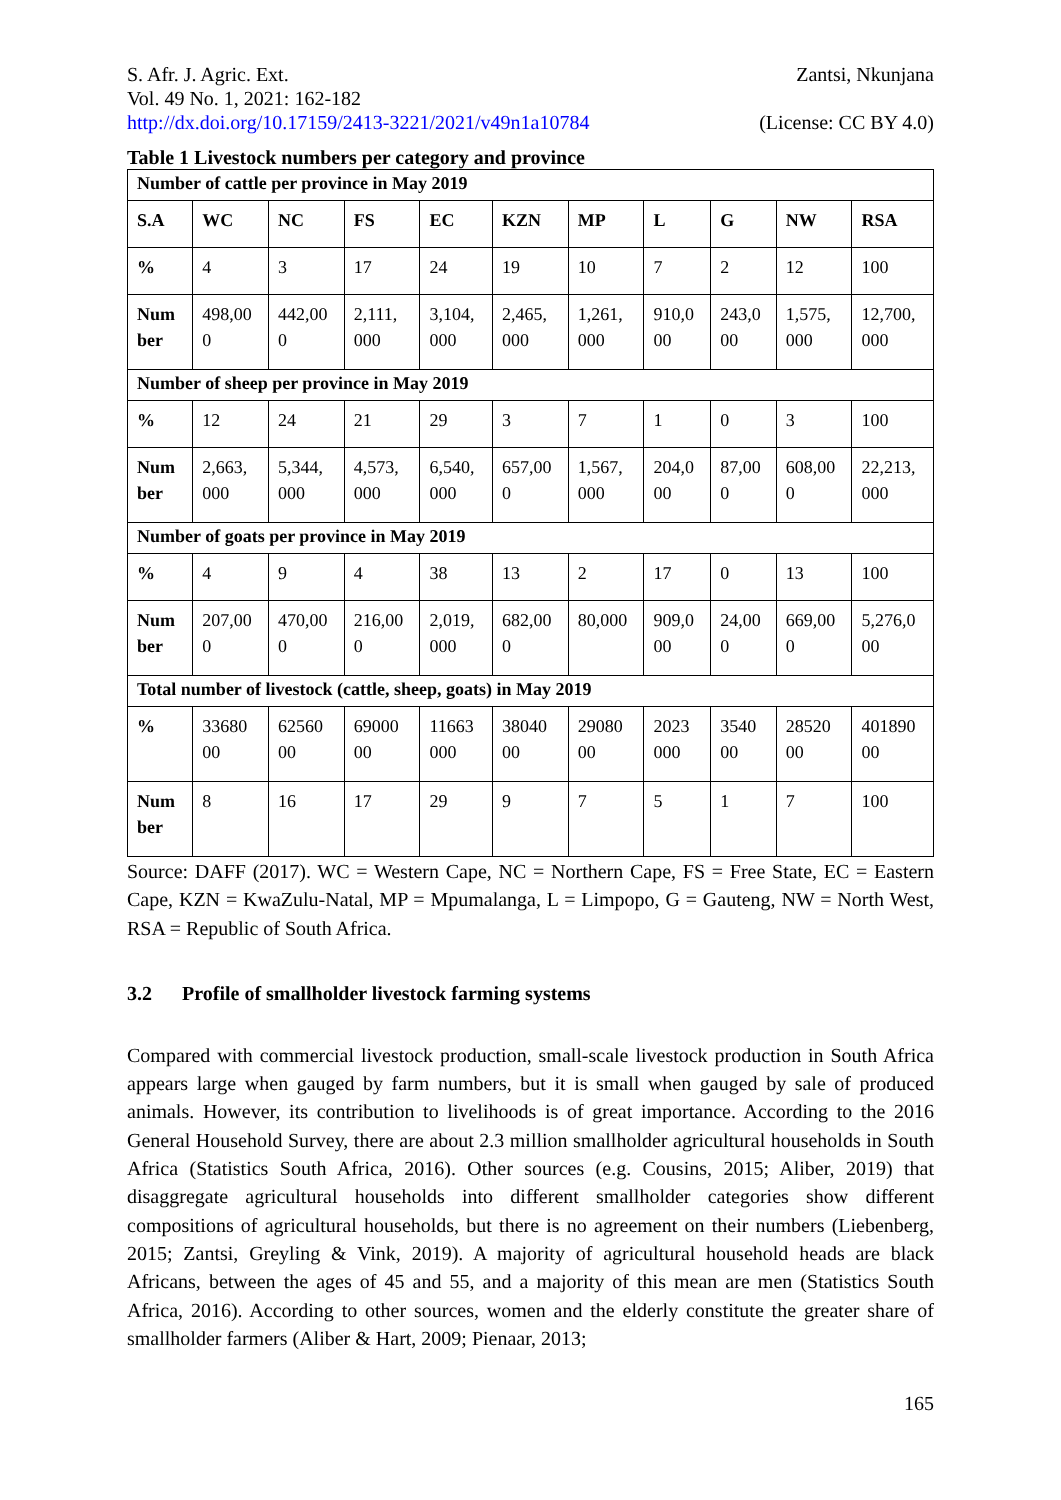S. Afr. J. Agric. Ext. Zantsi, Nkunjana
Vol. 49 No. 1, 2021: 162-182
http://dx.doi.org/10.17159/2413-3221/2021/v49n1a10784 (License: CC BY 4.0)
Table 1 Livestock numbers per category and province
| Number of cattle per province in May 2019 | | | | | | | | | | |
| S.A | WC | NC | FS | EC | KZN | MP | L | G | NW | RSA |
| % | 4 | 3 | 17 | 24 | 19 | 10 | 7 | 2 | 12 | 100 |
| Num ber | 498,00 0 | 442,00 0 | 2,111, 000 | 3,104, 000 | 2,465, 000 | 1,261, 000 | 910,0 00 | 243,0 00 | 1,575, 000 | 12,700, 000 |
| Number of sheep per province in May 2019 | | | | | | | | | | |
| % | 12 | 24 | 21 | 29 | 3 | 7 | 1 | 0 | 3 | 100 |
| Num ber | 2,663, 000 | 5,344, 000 | 4,573, 000 | 6,540, 000 | 657,00 0 | 1,567, 000 | 204,0 00 | 87,00 0 | 608,00 0 | 22,213, 000 |
| Number of goats per province in May 2019 | | | | | | | | | | |
| % | 4 | 9 | 4 | 38 | 13 | 2 | 17 | 0 | 13 | 100 |
| Num ber | 207,00 0 | 470,00 0 | 216,00 0 | 2,019, 000 | 682,00 0 | 80,000 | 909,0 00 | 24,00 0 | 669,00 0 | 5,276,0 00 |
| Total number of livestock (cattle, sheep, goats) in May 2019 | | | | | | | | | | |
| % | 33680 00 | 62560 00 | 69000 00 | 11663 000 | 38040 00 | 29080 00 | 2023 000 | 3540 00 | 28520 00 | 401890 00 |
| Num ber | 8 | 16 | 17 | 29 | 9 | 7 | 5 | 1 | 7 | 100 |
Source: DAFF (2017). WC = Western Cape, NC = Northern Cape, FS = Free State, EC = Eastern Cape, KZN = KwaZulu-Natal, MP = Mpumalanga, L = Limpopo, G = Gauteng, NW = North West, RSA = Republic of South Africa.
3.2 Profile of smallholder livestock farming systems
Compared with commercial livestock production, small-scale livestock production in South Africa appears large when gauged by farm numbers, but it is small when gauged by sale of produced animals. However, its contribution to livelihoods is of great importance. According to the 2016 General Household Survey, there are about 2.3 million smallholder agricultural households in South Africa (Statistics South Africa, 2016). Other sources (e.g. Cousins, 2015; Aliber, 2019) that disaggregate agricultural households into different smallholder categories show different compositions of agricultural households, but there is no agreement on their numbers (Liebenberg, 2015; Zantsi, Greyling & Vink, 2019). A majority of agricultural household heads are black Africans, between the ages of 45 and 55, and a majority of this mean are men (Statistics South Africa, 2016). According to other sources, women and the elderly constitute the greater share of smallholder farmers (Aliber & Hart, 2009; Pienaar, 2013;
165